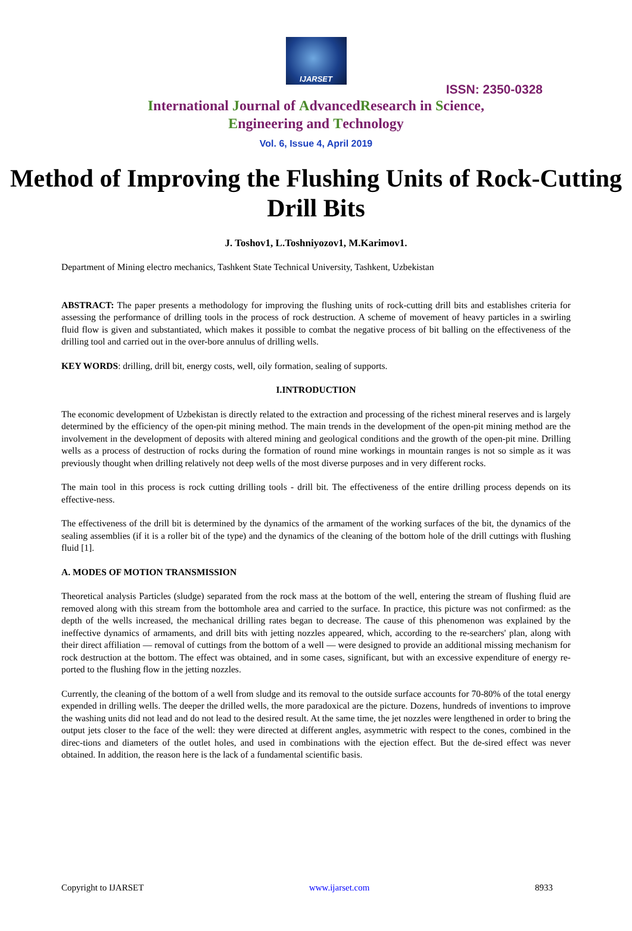IJARSET
ISSN: 2350-0328
International Journal of AdvancedResearch in Science,
Engineering and Technology
Vol. 6, Issue 4, April 2019
Method of Improving the Flushing Units of Rock-Cutting Drill Bits
J. Toshov1, L.Toshniyozov1, M.Karimov1.
Department of Mining electro mechanics, Tashkent State Technical University, Tashkent, Uzbekistan
ABSTRACT: The paper presents a methodology for improving the flushing units of rock-cutting drill bits and establishes criteria for assessing the performance of drilling tools in the process of rock destruction. A scheme of movement of heavy particles in a swirling fluid flow is given and substantiated, which makes it possible to combat the negative process of bit balling on the effectiveness of the drilling tool and carried out in the over-bore annulus of drilling wells.
KEY WORDS: drilling, drill bit, energy costs, well, oily formation, sealing of supports.
I.INTRODUCTION
The economic development of Uzbekistan is directly related to the extraction and processing of the richest mineral reserves and is largely determined by the efficiency of the open-pit mining method. The main trends in the development of the open-pit mining method are the involvement in the development of deposits with altered mining and geological conditions and the growth of the open-pit mine. Drilling wells as a process of destruction of rocks during the formation of round mine workings in mountain ranges is not so simple as it was previously thought when drilling relatively not deep wells of the most diverse purposes and in very different rocks.
The main tool in this process is rock cutting drilling tools - drill bit. The effectiveness of the entire drilling process depends on its effective-ness.
The effectiveness of the drill bit is determined by the dynamics of the armament of the working surfaces of the bit, the dynamics of the sealing assemblies (if it is a roller bit of the type) and the dynamics of the cleaning of the bottom hole of the drill cuttings with flushing fluid [1].
A. MODES OF MOTION TRANSMISSION
Theoretical analysis Particles (sludge) separated from the rock mass at the bottom of the well, entering the stream of flushing fluid are removed along with this stream from the bottomhole area and carried to the surface. In practice, this picture was not confirmed: as the depth of the wells increased, the mechanical drilling rates began to decrease. The cause of this phenomenon was explained by the ineffective dynamics of armaments, and drill bits with jetting nozzles appeared, which, according to the re-searchers' plan, along with their direct affiliation — removal of cuttings from the bottom of a well — were designed to provide an additional missing mechanism for rock destruction at the bottom. The effect was obtained, and in some cases, significant, but with an excessive expenditure of energy re-ported to the flushing flow in the jetting nozzles.
Currently, the cleaning of the bottom of a well from sludge and its removal to the outside surface accounts for 70-80% of the total energy expended in drilling wells. The deeper the drilled wells, the more paradoxical are the picture. Dozens, hundreds of inventions to improve the washing units did not lead and do not lead to the desired result. At the same time, the jet nozzles were lengthened in order to bring the output jets closer to the face of the well: they were directed at different angles, asymmetric with respect to the cones, combined in the direc-tions and diameters of the outlet holes, and used in combinations with the ejection effect. But the de-sired effect was never obtained. In addition, the reason here is the lack of a fundamental scientific basis.
Copyright to IJARSET www.ijarset.com 8933